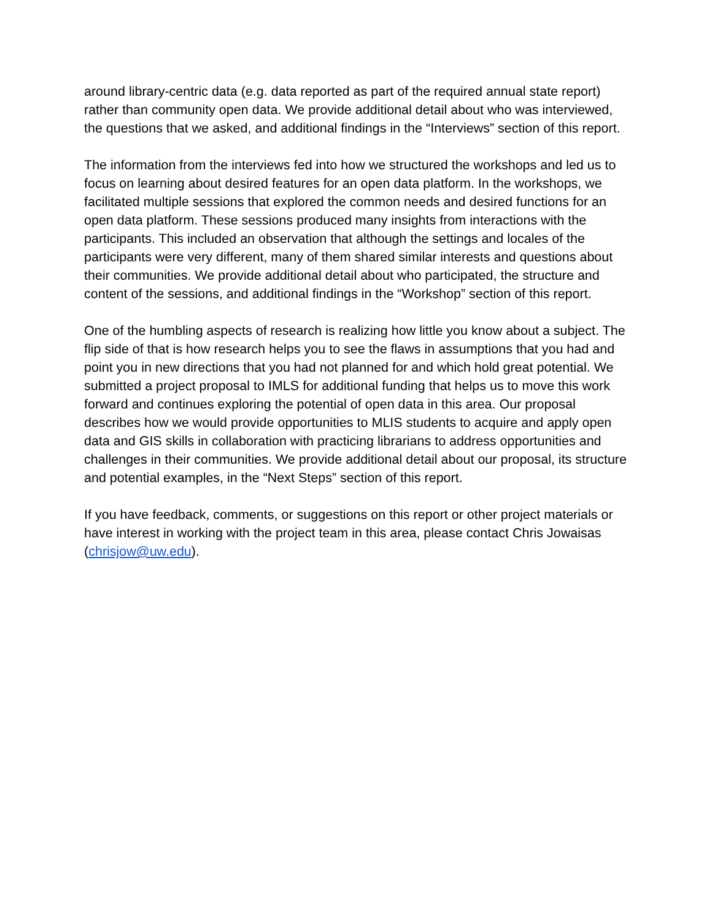around library-centric data (e.g. data reported as part of the required annual state report) rather than community open data. We provide additional detail about who was interviewed, the questions that we asked, and additional findings in the “Interviews” section of this report.
The information from the interviews fed into how we structured the workshops and led us to focus on learning about desired features for an open data platform. In the workshops, we facilitated multiple sessions that explored the common needs and desired functions for an open data platform. These sessions produced many insights from interactions with the participants. This included an observation that although the settings and locales of the participants were very different, many of them shared similar interests and questions about their communities. We provide additional detail about who participated, the structure and content of the sessions, and additional findings in the “Workshop” section of this report.
One of the humbling aspects of research is realizing how little you know about a subject. The flip side of that is how research helps you to see the flaws in assumptions that you had and point you in new directions that you had not planned for and which hold great potential. We submitted a project proposal to IMLS for additional funding that helps us to move this work forward and continues exploring the potential of open data in this area. Our proposal describes how we would provide opportunities to MLIS students to acquire and apply open data and GIS skills in collaboration with practicing librarians to address opportunities and challenges in their communities. We provide additional detail about our proposal, its structure and potential examples, in the “Next Steps” section of this report.
If you have feedback, comments, or suggestions on this report or other project materials or have interest in working with the project team in this area, please contact Chris Jowaisas (chrisjow@uw.edu).